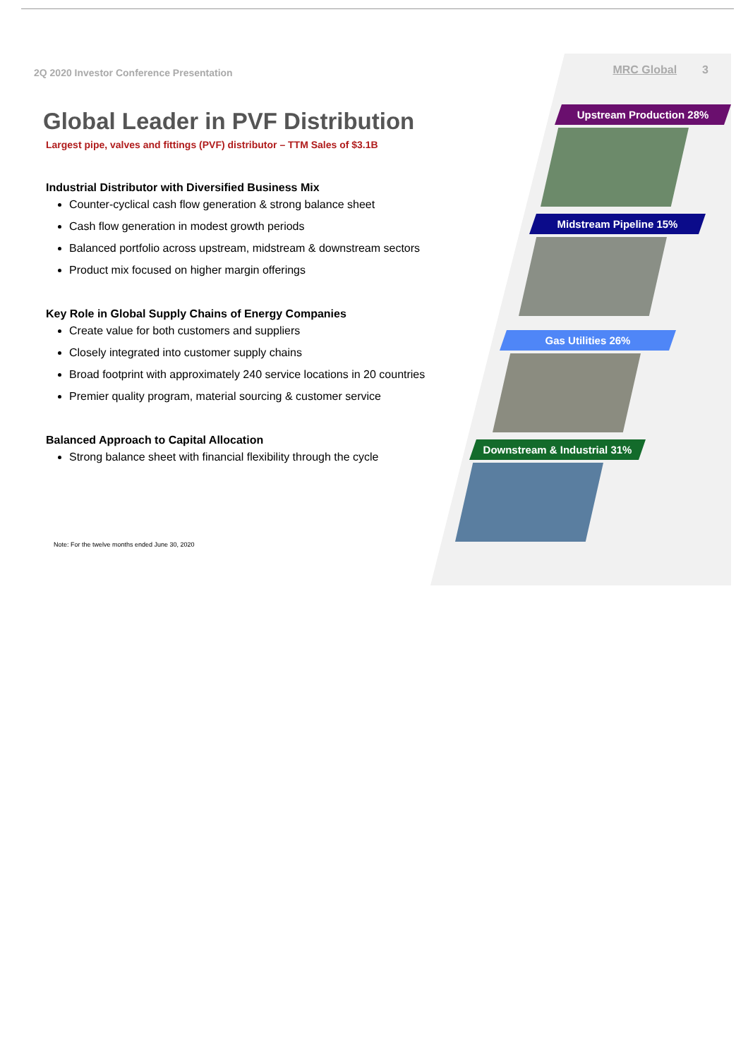2Q 2020 Investor Conference Presentation
Global Leader in PVF Distribution
Largest pipe, valves and fittings (PVF) distributor – TTM Sales of $3.1B
Industrial Distributor with Diversified Business Mix
Counter-cyclical cash flow generation & strong balance sheet
Cash flow generation in modest growth periods
Balanced portfolio across upstream, midstream & downstream sectors
Product mix focused on higher margin offerings
Key Role in Global Supply Chains of Energy Companies
Create value for both customers and suppliers
Closely integrated into customer supply chains
Broad footprint with approximately 240 service locations in 20 countries
Premier quality program, material sourcing & customer service
Balanced Approach to Capital Allocation
Strong balance sheet with financial flexibility through the cycle
Note: For the twelve months ended June 30, 2020
MRC Global 3
Upstream Production 28%
Midstream Pipeline 15%
Gas Utilities 26%
Downstream & Industrial 31%